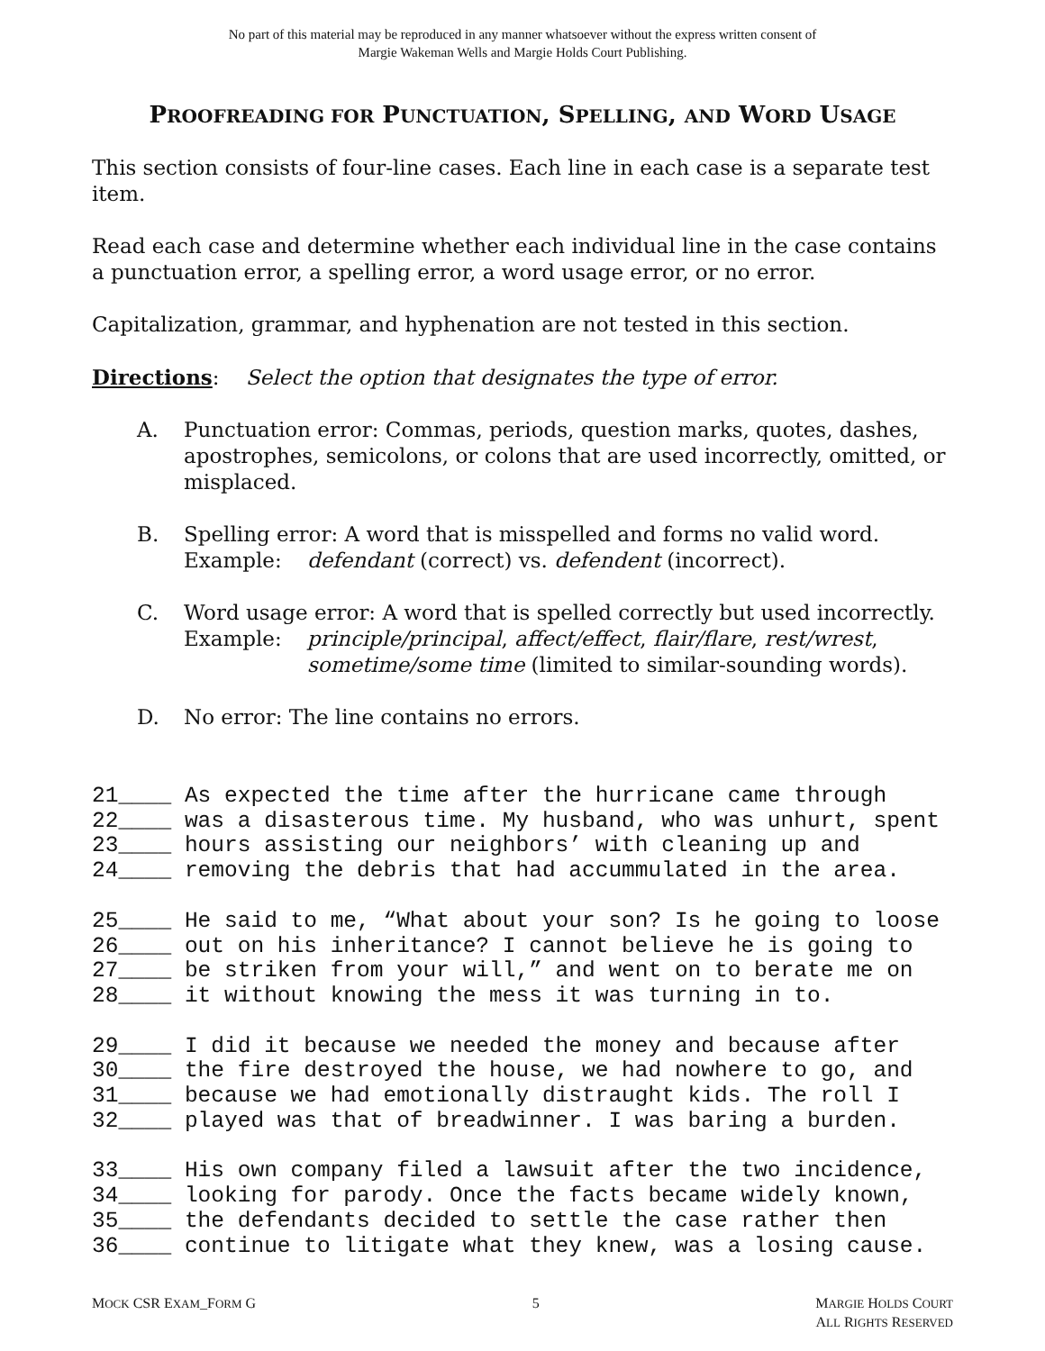No part of this material may be reproduced in any manner whatsoever without the express written consent of
Margie Wakeman Wells and Margie Holds Court Publishing.
PROOFREADING FOR PUNCTUATION, SPELLING, AND WORD USAGE
This section consists of four-line cases. Each line in each case is a separate test item.
Read each case and determine whether each individual line in the case contains a punctuation error, a spelling error, a word usage error, or no error.
Capitalization, grammar, and hyphenation are not tested in this section.
Directions: Select the option that designates the type of error.
A. Punctuation error: Commas, periods, question marks, quotes, dashes, apostrophes, semicolons, or colons that are used incorrectly, omitted, or misplaced.
B. Spelling error: A word that is misspelled and forms no valid word.
Example: defendant (correct) vs. defendent (incorrect).
C. Word usage error: A word that is spelled correctly but used incorrectly.
Example: principle/principal, affect/effect, flair/flare, rest/wrest,
sometime/some time (limited to similar-sounding words).
D. No error: The line contains no errors.
21____ As expected the time after the hurricane came through 22____ was a disasterous time. My husband, who was unhurt, spent 23____ hours assisting our neighbors’ with cleaning up and 24____ removing the debris that had accummulated in the area.
25____ He said to me, “What about your son? Is he going to loose 26____ out on his inheritance? I cannot believe he is going to 27____ be striken from your will,” and went on to berate me on 28____ it without knowing the mess it was turning in to.
29____ I did it because we needed the money and because after 30____ the fire destroyed the house, we had nowhere to go, and 31____ because we had emotionally distraught kids. The roll I 32____ played was that of breadwinner. I was baring a burden.
33____ His own company filed a lawsuit after the two incidence, 34____ looking for parody. Once the facts became widely known, 35____ the defendants decided to settle the case rather then 36____ continue to litigate what they knew, was a losing cause.
MOCK CSR EXAM_FORM G 5 MARGIE HOLDS COURT
ALL RIGHTS RESERVED